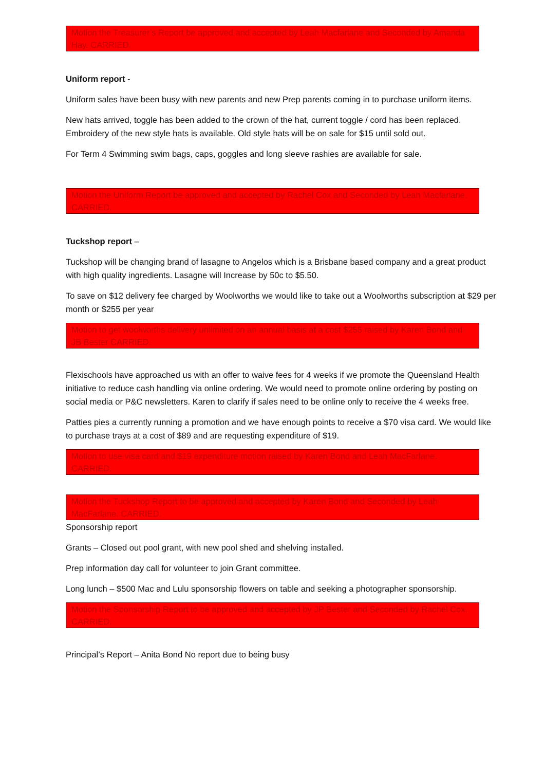Motion the Treasurer’s Report be approved and accepted by Leah Macfarlane and Seconded by Amanda Hay. CARRIED.
Uniform report -
Uniform sales have been busy with new parents and new Prep parents coming in to purchase uniform items.
New hats arrived, toggle has been added to the crown of the hat, current toggle / cord has been replaced. Embroidery of the new style hats is available. Old style hats will be on sale for $15 until sold out.
For Term 4 Swimming swim bags, caps, goggles and long sleeve rashies are available for sale.
Motion the Uniform Report be approved and accepted by Rachel Cox and Seconded by Leah Macfarlane. CARRIED.
Tuckshop report –
Tuckshop will be changing brand of lasagne to Angelos which is a Brisbane based company and a great product with high quality ingredients. Lasagne will Increase by 50c to $5.50.
To save on $12 delivery fee charged by Woolworths we would like to take out a Woolworths subscription at $29 per month or $255 per year
Motion to get woolworths delivery unlimited on an annual basis at a cost $255 raised by Karen Bond and JB Bester CARRIED.
Flexischools have approached us with an offer to waive fees for 4 weeks if we promote the Queensland Health initiative to reduce cash handling via online ordering. We would need to promote online ordering by posting on social media or P&C newsletters. Karen to clarify if sales need to be online only to receive the 4 weeks free.
Patties pies a currently running a promotion and we have enough points to receive a $70 visa card. We would like to purchase trays at a cost of $89 and are requesting expenditure of $19.
Motion to use visa card and $19 expenditure motion raised by Karen Bond and Leah MacFarlane. CARRIED.
Motion the Tuckshop Report to be approved and accepted by Karen Bond and Seconded by Leah MacFarlane. CARRIED.
Sponsorship report
Grants – Closed out pool grant, with new pool shed and shelving installed.
Prep information day call for volunteer to join Grant committee.
Long lunch – $500 Mac and Lulu sponsorship flowers on table and seeking a photographer sponsorship.
Motion the Sponsorship Report to be approved and accepted by JP Bester and Seconded by Rachel Cox. CARRIED.
Principal’s Report – Anita Bond No report due to being busy